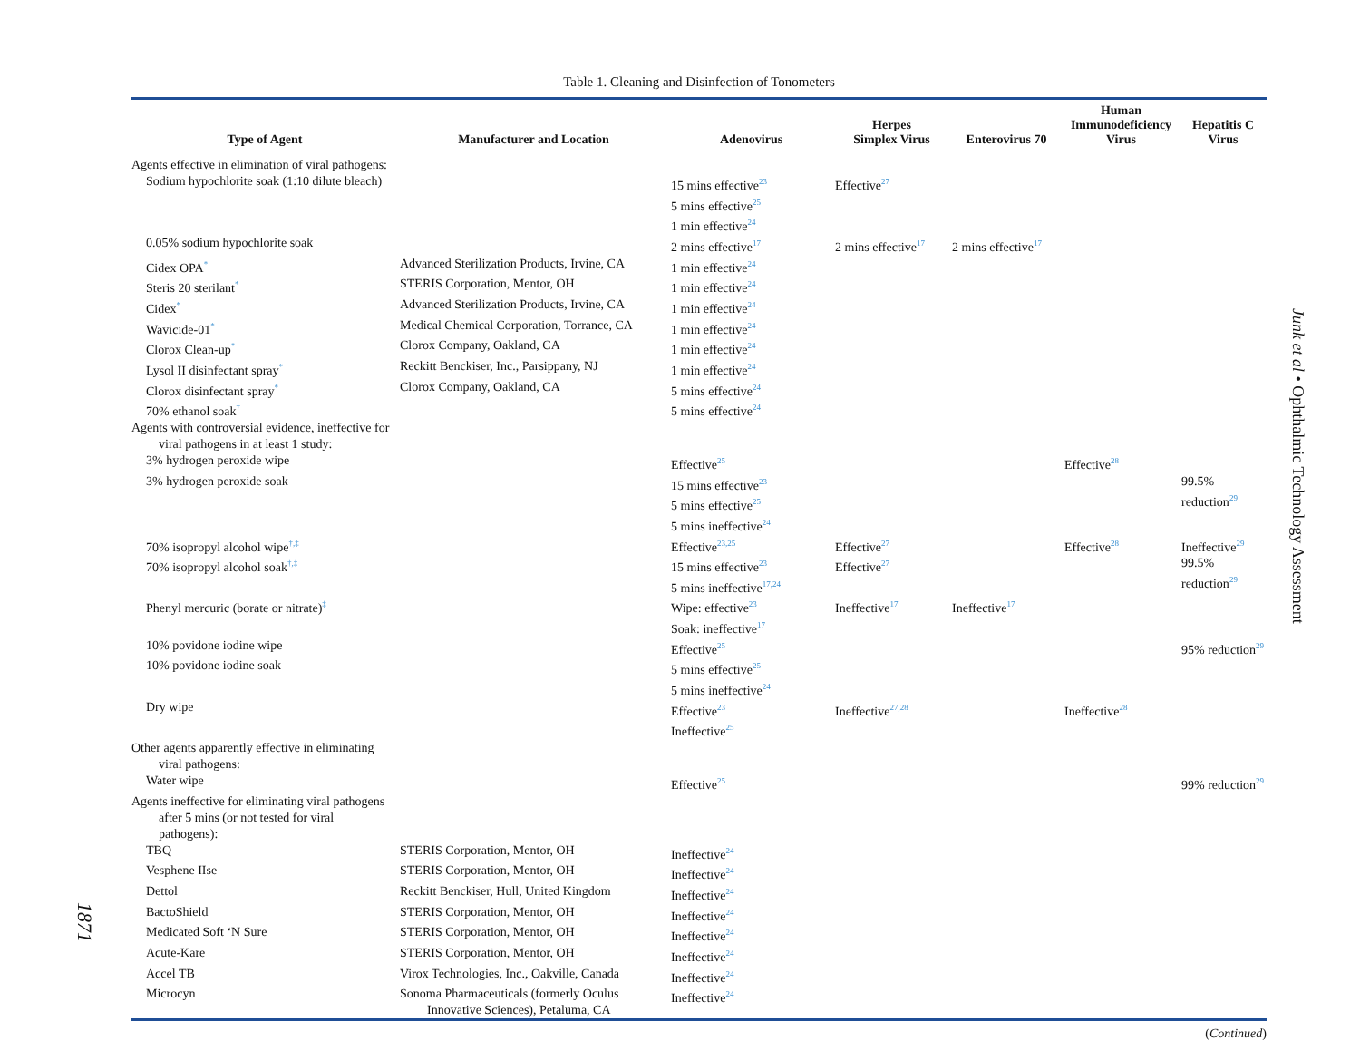Table 1. Cleaning and Disinfection of Tonometers
| Type of Agent | Manufacturer and Location | Adenovirus | Herpes Simplex Virus | Enterovirus 70 | Human Immunodeficiency Virus | Hepatitis C Virus |
| --- | --- | --- | --- | --- | --- | --- |
| Agents effective in elimination of viral pathogens: | | | | | | |
| Sodium hypochlorite soak (1:10 dilute bleach) | | 15 mins effective<sup>23</sup> 5 mins effective<sup>25</sup> 1 min effective<sup>24</sup> | Effective<sup>27</sup> | | | |
| 0.05% sodium hypochlorite soak | | 2 mins effective<sup>17</sup> | 2 mins effective<sup>17</sup> | 2 mins effective<sup>17</sup> | | |
| Cidex OPA<sup>*</sup> | Advanced Sterilization Products, Irvine, CA | 1 min effective<sup>24</sup> | | | | |
| Steris 20 sterilant<sup>*</sup> | STERIS Corporation, Mentor, OH | 1 min effective<sup>24</sup> | | | | |
| Cidex<sup>*</sup> | Advanced Sterilization Products, Irvine, CA | 1 min effective<sup>24</sup> | | | | |
| Wavicide-01<sup>*</sup> | Medical Chemical Corporation, Torrance, CA | 1 min effective<sup>24</sup> | | | | |
| Clorox Clean-up<sup>*</sup> | Clorox Company, Oakland, CA | 1 min effective<sup>24</sup> | | | | |
| Lysol II disinfectant spray<sup>*</sup> | Reckitt Benckiser, Inc., Parsippany, NJ | 1 min effective<sup>24</sup> | | | | |
| Clorox disinfectant spray<sup>*</sup> | Clorox Company, Oakland, CA | 5 mins effective<sup>24</sup> | | | | |
| 70% ethanol soak<sup>†</sup> | | 5 mins effective<sup>24</sup> | | | | |
| Agents with controversial evidence, ineffective for viral pathogens in at least 1 study: | | | | | | |
| 3% hydrogen peroxide wipe | | Effective<sup>25</sup> | | | Effective<sup>28</sup> | |
| 3% hydrogen peroxide soak | | 15 mins effective<sup>23</sup> 5 mins effective<sup>25</sup> 5 mins ineffective<sup>24</sup> | | | | 99.5% reduction<sup>29</sup> |
| 70% isopropyl alcohol wipe<sup>†,‡</sup> | | Effective<sup>23,25</sup> | Effective<sup>27</sup> | | Effective<sup>28</sup> | Ineffective<sup>29</sup> |
| 70% isopropyl alcohol soak<sup>†,‡</sup> | | 15 mins effective<sup>23</sup> 5 mins ineffective<sup>17,24</sup> | Effective<sup>27</sup> | | | 99.5% reduction<sup>29</sup> |
| Phenyl mercuric (borate or nitrate)<sup>‡</sup> | | Wipe: effective<sup>23</sup> Soak: ineffective<sup>17</sup> | Ineffective<sup>17</sup> | Ineffective<sup>17</sup> | | |
| 10% povidone iodine wipe | | Effective<sup>25</sup> | | | | 95% reduction<sup>29</sup> |
| 10% povidone iodine soak | | 5 mins effective<sup>25</sup> 5 mins ineffective<sup>24</sup> | | | | |
| Dry wipe | | Effective<sup>23</sup> Ineffective<sup>25</sup> | Ineffective<sup>27,28</sup> | | Ineffective<sup>28</sup> | |
| Other agents apparently effective in eliminating viral pathogens: | | | | | | |
| Water wipe | | Effective<sup>25</sup> | | | | 99% reduction<sup>29</sup> |
| Agents ineffective for eliminating viral pathogens after 5 mins (or not tested for viral pathogens): | | | | | | |
| TBQ | STERIS Corporation, Mentor, OH | Ineffective<sup>24</sup> | | | | |
| Vesphene IIse | STERIS Corporation, Mentor, OH | Ineffective<sup>24</sup> | | | | |
| Dettol | Reckitt Benckiser, Hull, United Kingdom | Ineffective<sup>24</sup> | | | | |
| BactoShield | STERIS Corporation, Mentor, OH | Ineffective<sup>24</sup> | | | | |
| Medicated Soft ‘N Sure | STERIS Corporation, Mentor, OH | Ineffective<sup>24</sup> | | | | |
| Acute-Kare | STERIS Corporation, Mentor, OH | Ineffective<sup>24</sup> | | | | |
| Accel TB | Virox Technologies, Inc., Oakville, Canada | Ineffective<sup>24</sup> | | | | |
| Microcyn | Sonoma Pharmaceuticals (formerly Oculus Innovative Sciences), Petaluma, CA | Ineffective<sup>24</sup> | | | | |
(Continued)
Junk et al • Ophthalmic Technology Assessment
1871